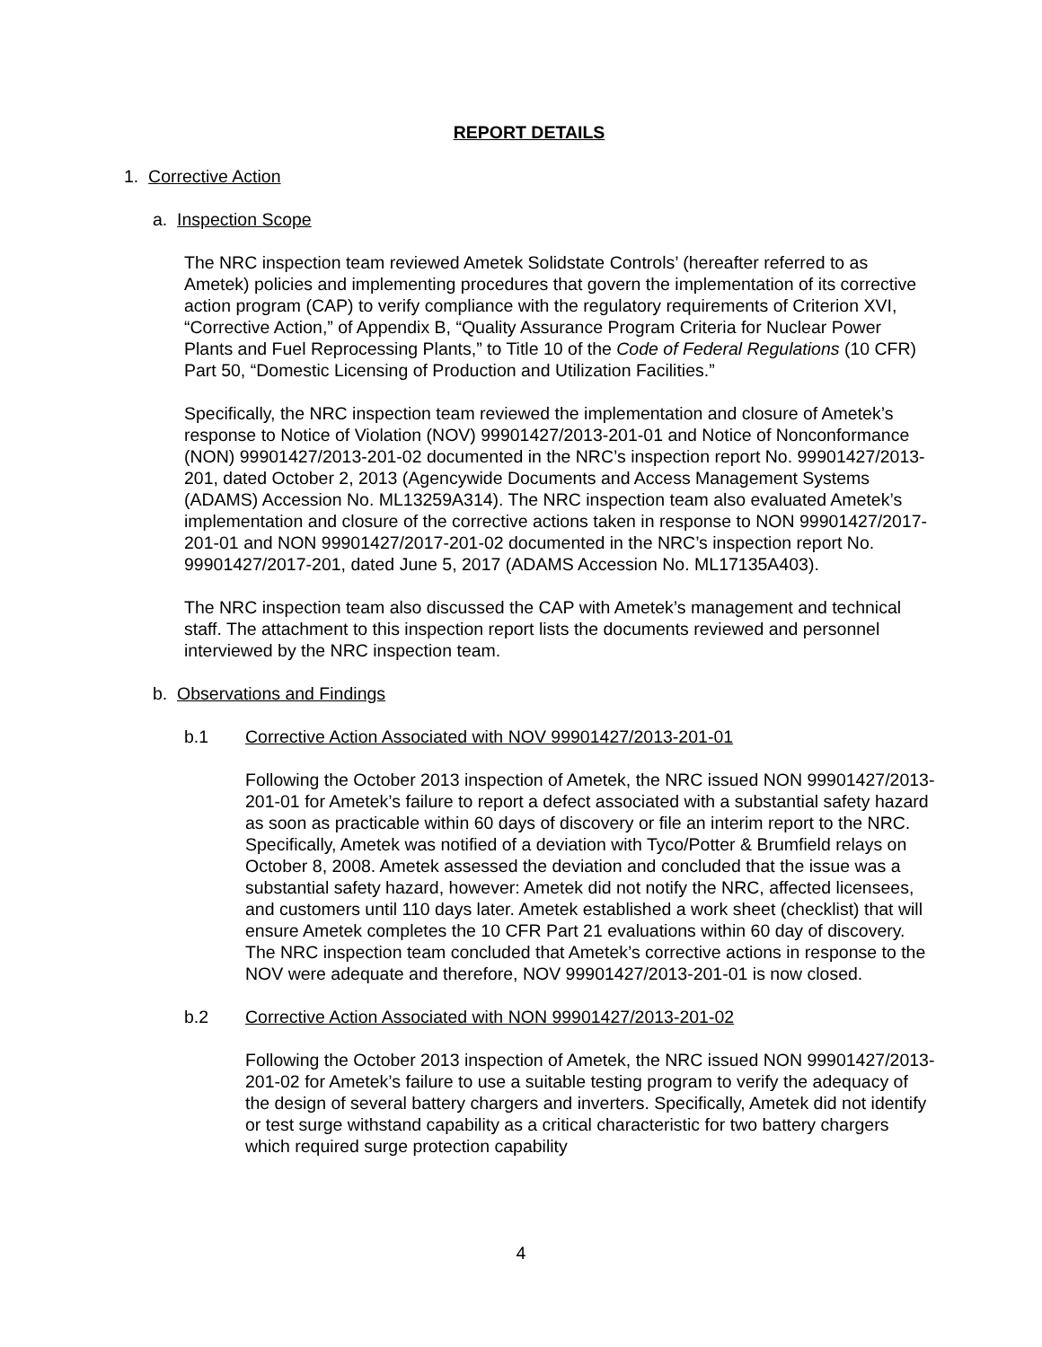REPORT DETAILS
1. Corrective Action
a. Inspection Scope
The NRC inspection team reviewed Ametek Solidstate Controls’ (hereafter referred to as Ametek) policies and implementing procedures that govern the implementation of its corrective action program (CAP) to verify compliance with the regulatory requirements of Criterion XVI, “Corrective Action,” of Appendix B, “Quality Assurance Program Criteria for Nuclear Power Plants and Fuel Reprocessing Plants,” to Title 10 of the Code of Federal Regulations (10 CFR) Part 50, “Domestic Licensing of Production and Utilization Facilities.”
Specifically, the NRC inspection team reviewed the implementation and closure of Ametek’s response to Notice of Violation (NOV) 99901427/2013-201-01 and Notice of Nonconformance (NON) 99901427/2013-201-02 documented in the NRC’s inspection report No. 99901427/2013-201, dated October 2, 2013 (Agencywide Documents and Access Management Systems (ADAMS) Accession No. ML13259A314). The NRC inspection team also evaluated Ametek’s implementation and closure of the corrective actions taken in response to NON 99901427/2017-201-01 and NON 99901427/2017-201-02 documented in the NRC’s inspection report No. 99901427/2017-201, dated June 5, 2017 (ADAMS Accession No. ML17135A403).
The NRC inspection team also discussed the CAP with Ametek’s management and technical staff. The attachment to this inspection report lists the documents reviewed and personnel interviewed by the NRC inspection team.
b. Observations and Findings
b.1 Corrective Action Associated with NOV 99901427/2013-201-01
Following the October 2013 inspection of Ametek, the NRC issued NON 99901427/2013-201-01 for Ametek’s failure to report a defect associated with a substantial safety hazard as soon as practicable within 60 days of discovery or file an interim report to the NRC. Specifically, Ametek was notified of a deviation with Tyco/Potter & Brumfield relays on October 8, 2008. Ametek assessed the deviation and concluded that the issue was a substantial safety hazard, however: Ametek did not notify the NRC, affected licensees, and customers until 110 days later. Ametek established a work sheet (checklist) that will ensure Ametek completes the 10 CFR Part 21 evaluations within 60 day of discovery. The NRC inspection team concluded that Ametek’s corrective actions in response to the NOV were adequate and therefore, NOV 99901427/2013-201-01 is now closed.
b.2 Corrective Action Associated with NON 99901427/2013-201-02
Following the October 2013 inspection of Ametek, the NRC issued NON 99901427/2013-201-02 for Ametek’s failure to use a suitable testing program to verify the adequacy of the design of several battery chargers and inverters. Specifically, Ametek did not identify or test surge withstand capability as a critical characteristic for two battery chargers which required surge protection capability
4